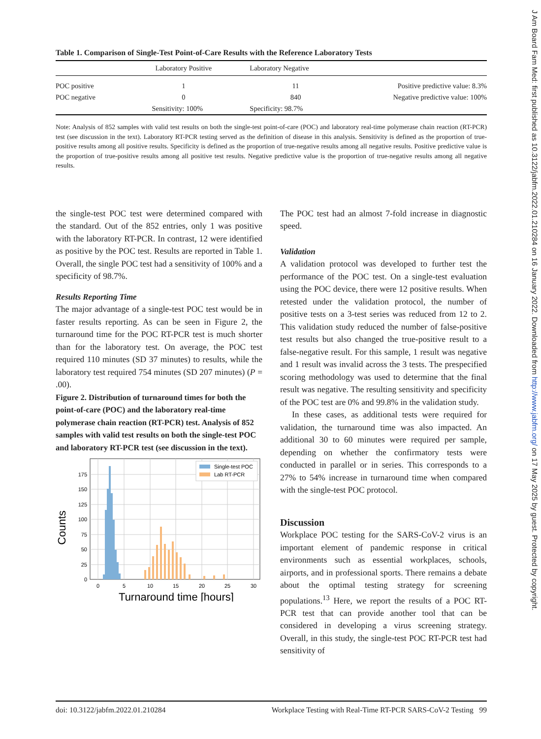J Am Board Fam Med: first published as 10.3122/jabfm.2022.01.210284 on 16 January 2022. Downloaded from http://www.jabfm.org/ on 17 May 2025 by guest. Protected by copyright.
Table 1. Comparison of Single-Test Point-of-Care Results with the Reference Laboratory Tests
| | Laboratory Positive | Laboratory Negative | |
| --- | --- | --- | --- |
| POC positive | 1 | 11 | Positive predictive value: 8.3% |
| POC negative | 0 | 840 | Negative predictive value: 100% |
| | Sensitivity: 100% | Specificity: 98.7% | |
Note: Analysis of 852 samples with valid test results on both the single-test point-of-care (POC) and laboratory real-time polymerase chain reaction (RT-PCR) test (see discussion in the text). Laboratory RT-PCR testing served as the definition of disease in this analysis. Sensitivity is defined as the proportion of true-positive results among all positive results. Specificity is defined as the proportion of true-negative results among all negative results. Positive predictive value is the proportion of true-positive results among all positive test results. Negative predictive value is the proportion of true-negative results among all negative results.
the single-test POC test were determined compared with the standard. Out of the 852 entries, only 1 was positive with the laboratory RT-PCR. In contrast, 12 were identified as positive by the POC test. Results are reported in Table 1. Overall, the single POC test had a sensitivity of 100% and a specificity of 98.7%.
Results Reporting Time
The major advantage of a single-test POC test would be in faster results reporting. As can be seen in Figure 2, the turnaround time for the POC RT-PCR test is much shorter than for the laboratory test. On average, the POC test required 110 minutes (SD 37 minutes) to results, while the laboratory test required 754 minutes (SD 207 minutes) (P = .00).
Figure 2. Distribution of turnaround times for both the point-of-care (POC) and the laboratory real-time polymerase chain reaction (RT-PCR) test. Analysis of 852 samples with valid test results on both the single-test POC and laboratory RT-PCR test (see discussion in the text).
0
25
50
75
100
125
150
175
0
5
10
15
20
25
30
Turnaround time [hours]
Counts
Single-test POC
Lab RT-PCR
The POC test had an almost 7-fold increase in diagnostic speed.
Validation
A validation protocol was developed to further test the performance of the POC test. On a single-test evaluation using the POC device, there were 12 positive results. When retested under the validation protocol, the number of positive tests on a 3-test series was reduced from 12 to 2. This validation study reduced the number of false-positive test results but also changed the true-positive result to a false-negative result. For this sample, 1 result was negative and 1 result was invalid across the 3 tests. The prespecified scoring methodology was used to determine that the final result was negative. The resulting sensitivity and specificity of the POC test are 0% and 99.8% in the validation study.
In these cases, as additional tests were required for validation, the turnaround time was also impacted. An additional 30 to 60 minutes were required per sample, depending on whether the confirmatory tests were conducted in parallel or in series. This corresponds to a 27% to 54% increase in turnaround time when compared with the single-test POC protocol.
Discussion
Workplace POC testing for the SARS-CoV-2 virus is an important element of pandemic response in critical environments such as essential workplaces, schools, airports, and in professional sports. There remains a debate about the optimal testing strategy for screening populations.<sup>13</sup> Here, we report the results of a POC RT-PCR test that can provide another tool that can be considered in developing a virus screening strategy. Overall, in this study, the single-test POC RT-PCR test had sensitivity of
doi: 10.3122/jabfm.2022.01.210284 Workplace Testing with Real-Time RT-PCR SARS-CoV-2 Testing 99